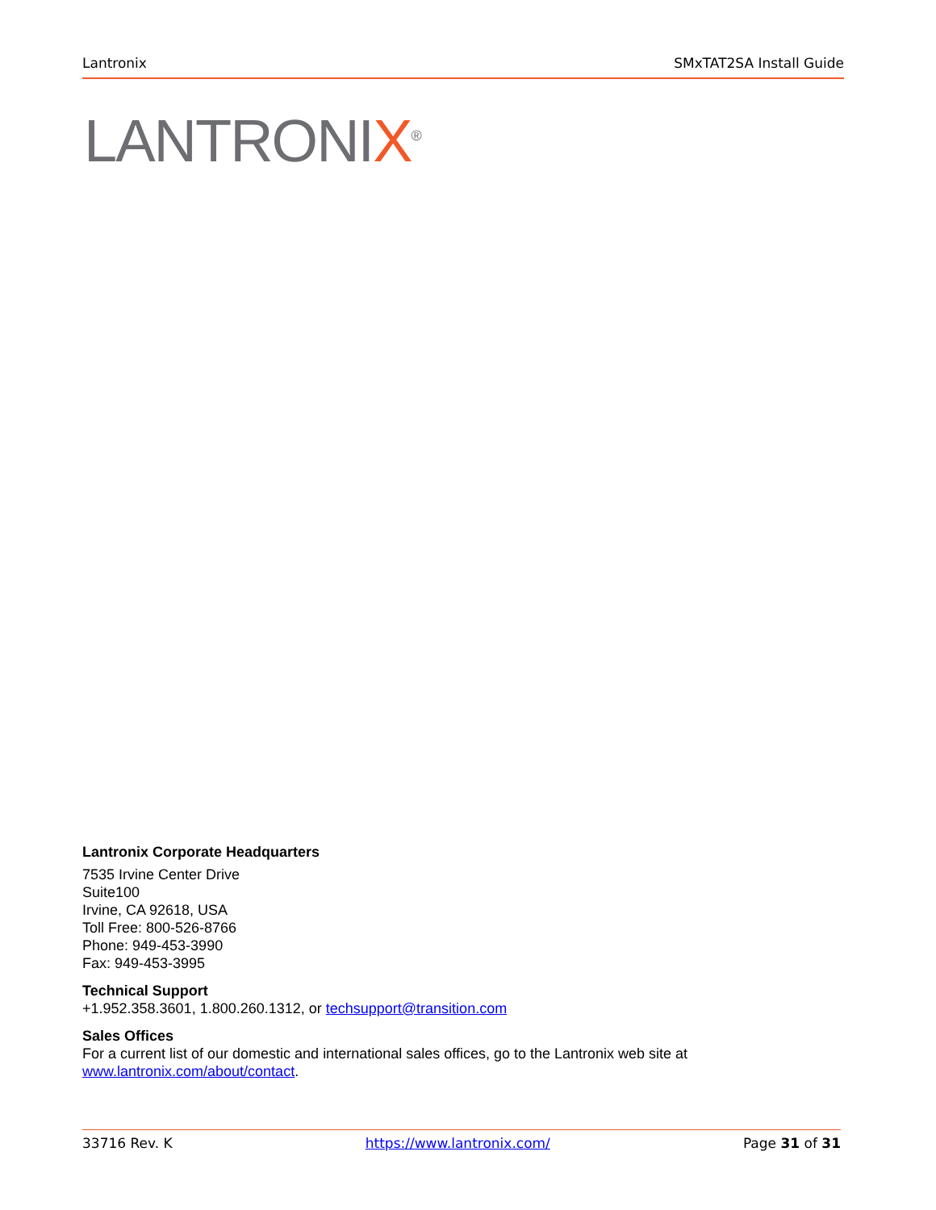Lantronix SMxTAT2SA Install Guide
LANTRONIX<sup>®</sup>
Lantronix Corporate Headquarters
7535 Irvine Center Drive
Suite100
Irvine, CA 92618, USA
Toll Free: 800-526-8766
Phone: 949-453-3990
Fax: 949-453-3995
Technical Support
+1.952.358.3601, 1.800.260.1312, or techsupport@transition.com
Sales Offices
For a current list of our domestic and international sales offices, go to the Lantronix web site at
www.lantronix.com/about/contact.
33716 Rev. K https://www.lantronix.com/ Page 31 of 31